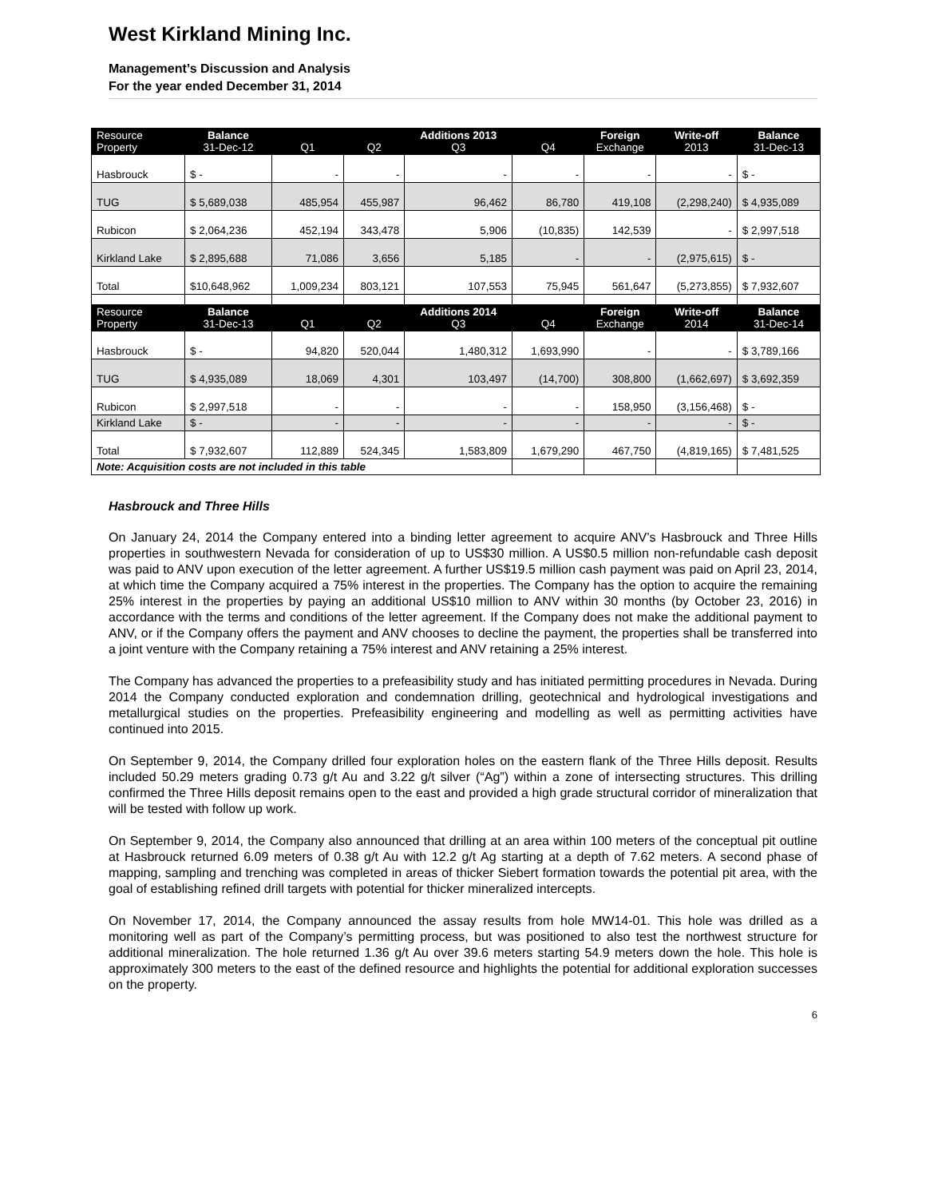West Kirkland Mining Inc.
Management’s Discussion and Analysis
For the year ended December 31, 2014
| Resource Property | Balance 31-Dec-12 | Q1 | Q2 | Additions 2013 Q3 | Q4 | Foreign Exchange | Write-off 2013 | Balance 31-Dec-13 |
| Hasbrouck | $ - | - | - | - | - | - | - | $ - |
| TUG | $ 5,689,038 | 485,954 | 455,987 | 96,462 | 86,780 | 419,108 | (2,298,240) | $ 4,935,089 |
| Rubicon | $ 2,064,236 | 452,194 | 343,478 | 5,906 | (10,835) | 142,539 | - | $ 2,997,518 |
| Kirkland Lake | $ 2,895,688 | 71,086 | 3,656 | 5,185 | - | - | (2,975,615) | $ - |
| Total | $10,648,962 | 1,009,234 | 803,121 | 107,553 | 75,945 | 561,647 | (5,273,855) | $ 7,932,607 |
| Resource Property | Balance 31-Dec-13 | Q1 | Q2 | Additions 2014 Q3 | Q4 | Foreign Exchange | Write-off 2014 | Balance 31-Dec-14 |
| Hasbrouck | $ - | 94,820 | 520,044 | 1,480,312 | 1,693,990 | - | - | $ 3,789,166 |
| TUG | $ 4,935,089 | 18,069 | 4,301 | 103,497 | (14,700) | 308,800 | (1,662,697) | $ 3,692,359 |
| Rubicon | $ 2,997,518 | - | - | - | - | 158,950 | (3,156,468) | $ - |
| Kirkland Lake | $ - | - | - | - | - | - | - | $ - |
| Total | $ 7,932,607 | 112,889 | 524,345 | 1,583,809 | 1,679,290 | 467,750 | (4,819,165) | $ 7,481,525 |
| Note: Acquisition costs are not included in this table | | | | | | | | |
Hasbrouck and Three Hills
On January 24, 2014 the Company entered into a binding letter agreement to acquire ANV’s Hasbrouck and Three Hills properties in southwestern Nevada for consideration of up to US$30 million. A US$0.5 million non-refundable cash deposit was paid to ANV upon execution of the letter agreement. A further US$19.5 million cash payment was paid on April 23, 2014, at which time the Company acquired a 75% interest in the properties. The Company has the option to acquire the remaining 25% interest in the properties by paying an additional US$10 million to ANV within 30 months (by October 23, 2016) in accordance with the terms and conditions of the letter agreement. If the Company does not make the additional payment to ANV, or if the Company offers the payment and ANV chooses to decline the payment, the properties shall be transferred into a joint venture with the Company retaining a 75% interest and ANV retaining a 25% interest.
The Company has advanced the properties to a prefeasibility study and has initiated permitting procedures in Nevada. During 2014 the Company conducted exploration and condemnation drilling, geotechnical and hydrological investigations and metallurgical studies on the properties. Prefeasibility engineering and modelling as well as permitting activities have continued into 2015.
On September 9, 2014, the Company drilled four exploration holes on the eastern flank of the Three Hills deposit. Results included 50.29 meters grading 0.73 g/t Au and 3.22 g/t silver (“Ag”) within a zone of intersecting structures. This drilling confirmed the Three Hills deposit remains open to the east and provided a high grade structural corridor of mineralization that will be tested with follow up work.
On September 9, 2014, the Company also announced that drilling at an area within 100 meters of the conceptual pit outline at Hasbrouck returned 6.09 meters of 0.38 g/t Au with 12.2 g/t Ag starting at a depth of 7.62 meters. A second phase of mapping, sampling and trenching was completed in areas of thicker Siebert formation towards the potential pit area, with the goal of establishing refined drill targets with potential for thicker mineralized intercepts.
On November 17, 2014, the Company announced the assay results from hole MW14-01. This hole was drilled as a monitoring well as part of the Company’s permitting process, but was positioned to also test the northwest structure for additional mineralization. The hole returned 1.36 g/t Au over 39.6 meters starting 54.9 meters down the hole. This hole is approximately 300 meters to the east of the defined resource and highlights the potential for additional exploration successes on the property.
6